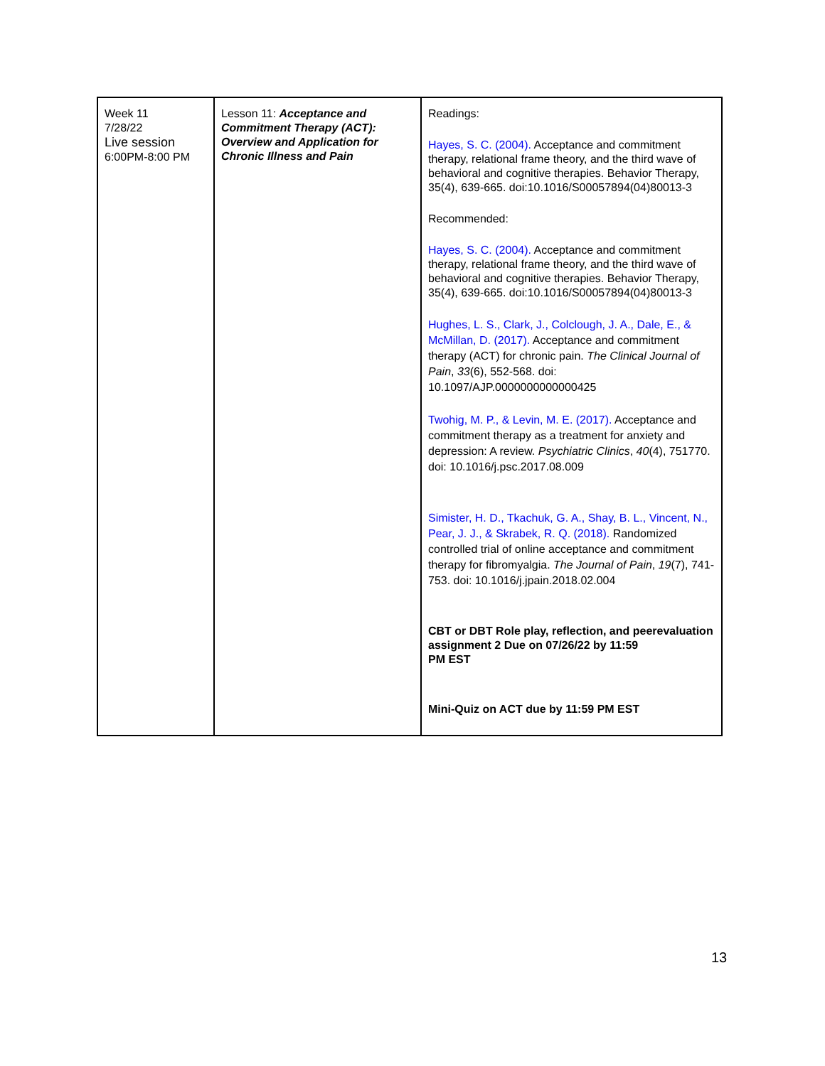| Week 11 7/28/22 Live session 6:00PM-8:00 PM | Lesson 11: Acceptance and Commitment Therapy (ACT): Overview and Application for Chronic Illness and Pain | Readings: Hayes, S. C. (2004). Acceptance and commitment therapy, relational frame theory, and the third wave of behavioral and cognitive therapies. Behavior Therapy, 35(4), 639-665. doi:10.1016/S00057894(04)80013-3 Recommended: Hayes, S. C. (2004). Acceptance and commitment therapy, relational frame theory, and the third wave of behavioral and cognitive therapies. Behavior Therapy, 35(4), 639-665. doi:10.1016/S00057894(04)80013-3 Hughes, L. S., Clark, J., Colclough, J. A., Dale, E., & McMillan, D. (2017). Acceptance and commitment therapy (ACT) for chronic pain. The Clinical Journal of Pain , 33 (6), 552-568. doi: 10.1097/AJP.0000000000000425 Twohig, M. P., & Levin, M. E. (2017). Acceptance and commitment therapy as a treatment for anxiety and depression: A review. Psychiatric Clinics , 40 (4), 751770. doi: 10.1016/j.psc.2017.08.009 Simister, H. D., Tkachuk, G. A., Shay, B. L., Vincent, N., Pear, J. J., & Skrabek, R. Q. (2018). Randomized controlled trial of online acceptance and commitment therapy for fibromyalgia. The Journal of Pain , 19 (7), 741-753. doi: 10.1016/j.jpain.2018.02.004 CBT or DBT Role play, reflection, and peerevaluation assignment 2 Due on 07/26/22 by 11:59 PM EST Mini-Quiz on ACT due by 11:59 PM EST |
13